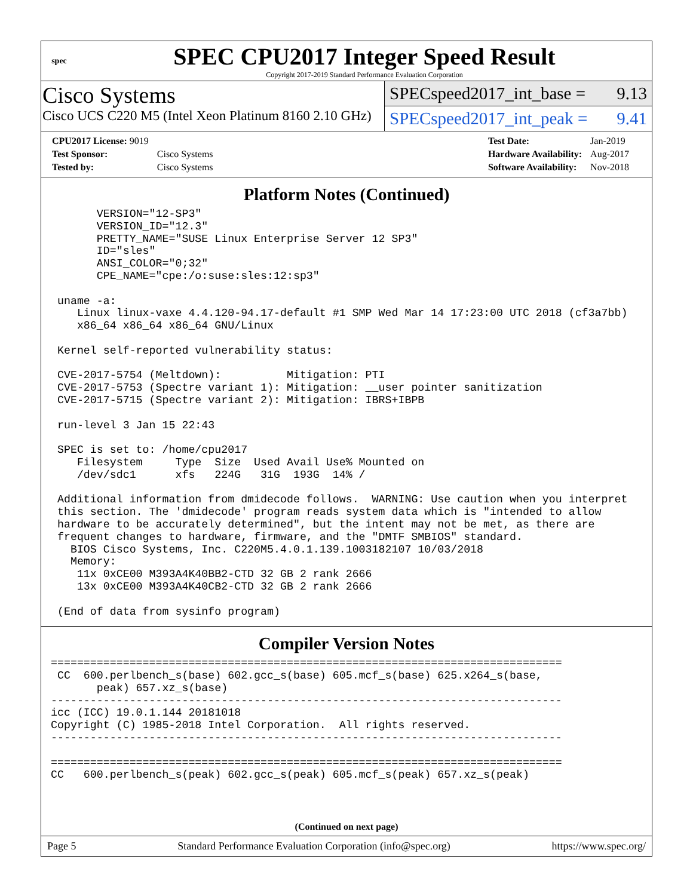spec
SPEC CPU2017 Integer Speed Result
Copyright 2017-2019 Standard Performance Evaluation Corporation
Cisco Systems
Cisco UCS C220 M5 (Intel Xeon Platinum 8160 2.10 GHz)
SPECspeed2017_int_base = 9.13
SPECspeed2017_int_peak = 9.41
| CPU2017 License: 9019 | |
| Test Sponsor: | Cisco Systems |
| Tested by: | Cisco Systems |
| Test Date: | Jan-2019 |
| Hardware Availability: | Aug-2017 |
| Software Availability: | Nov-2018 |
Platform Notes (Continued)
       VERSION="12-SP3"
       VERSION_ID="12.3"
       PRETTY_NAME="SUSE Linux Enterprise Server 12 SP3"
       ID="sles"
       ANSI_COLOR="0;32"
       CPE_NAME="cpe:/o:suse:sles:12:sp3"

 uname -a:
    Linux linux-vaxe 4.4.120-94.17-default #1 SMP Wed Mar 14 17:23:00 UTC 2018 (cf3a7bb)
    x86_64 x86_64 x86_64 GNU/Linux

 Kernel self-reported vulnerability status:

 CVE-2017-5754 (Meltdown):          Mitigation: PTI
 CVE-2017-5753 (Spectre variant 1): Mitigation: __user pointer sanitization
 CVE-2017-5715 (Spectre variant 2): Mitigation: IBRS+IBPB

 run-level 3 Jan 15 22:43

 SPEC is set to: /home/cpu2017
    Filesystem     Type  Size  Used Avail Use% Mounted on
    /dev/sdc1      xfs   224G   31G  193G  14% /

 Additional information from dmidecode follows.  WARNING: Use caution when you interpret
 this section. The 'dmidecode' program reads system data which is "intended to allow
 hardware to be accurately determined", but the intent may not be met, as there are
 frequent changes to hardware, firmware, and the "DMTF SMBIOS" standard.
   BIOS Cisco Systems, Inc. C220M5.4.0.1.139.1003182107 10/03/2018
   Memory:
    11x 0xCE00 M393A4K40BB2-CTD 32 GB 2 rank 2666
    13x 0xCE00 M393A4K40CB2-CTD 32 GB 2 rank 2666

 (End of data from sysinfo program)
Compiler Version Notes
==============================================================================
 CC  600.perlbench_s(base) 602.gcc_s(base) 605.mcf_s(base) 625.x264_s(base,
       peak) 657.xz_s(base)
------------------------------------------------------------------------------
icc (ICC) 19.0.1.144 20181018
Copyright (C) 1985-2018 Intel Corporation.  All rights reserved.
------------------------------------------------------------------------------

==============================================================================
CC   600.perlbench_s(peak) 602.gcc_s(peak) 605.mcf_s(peak) 657.xz_s(peak)
(Continued on next page)
Page 5 Standard Performance Evaluation Corporation (info@spec.org) https://www.spec.org/